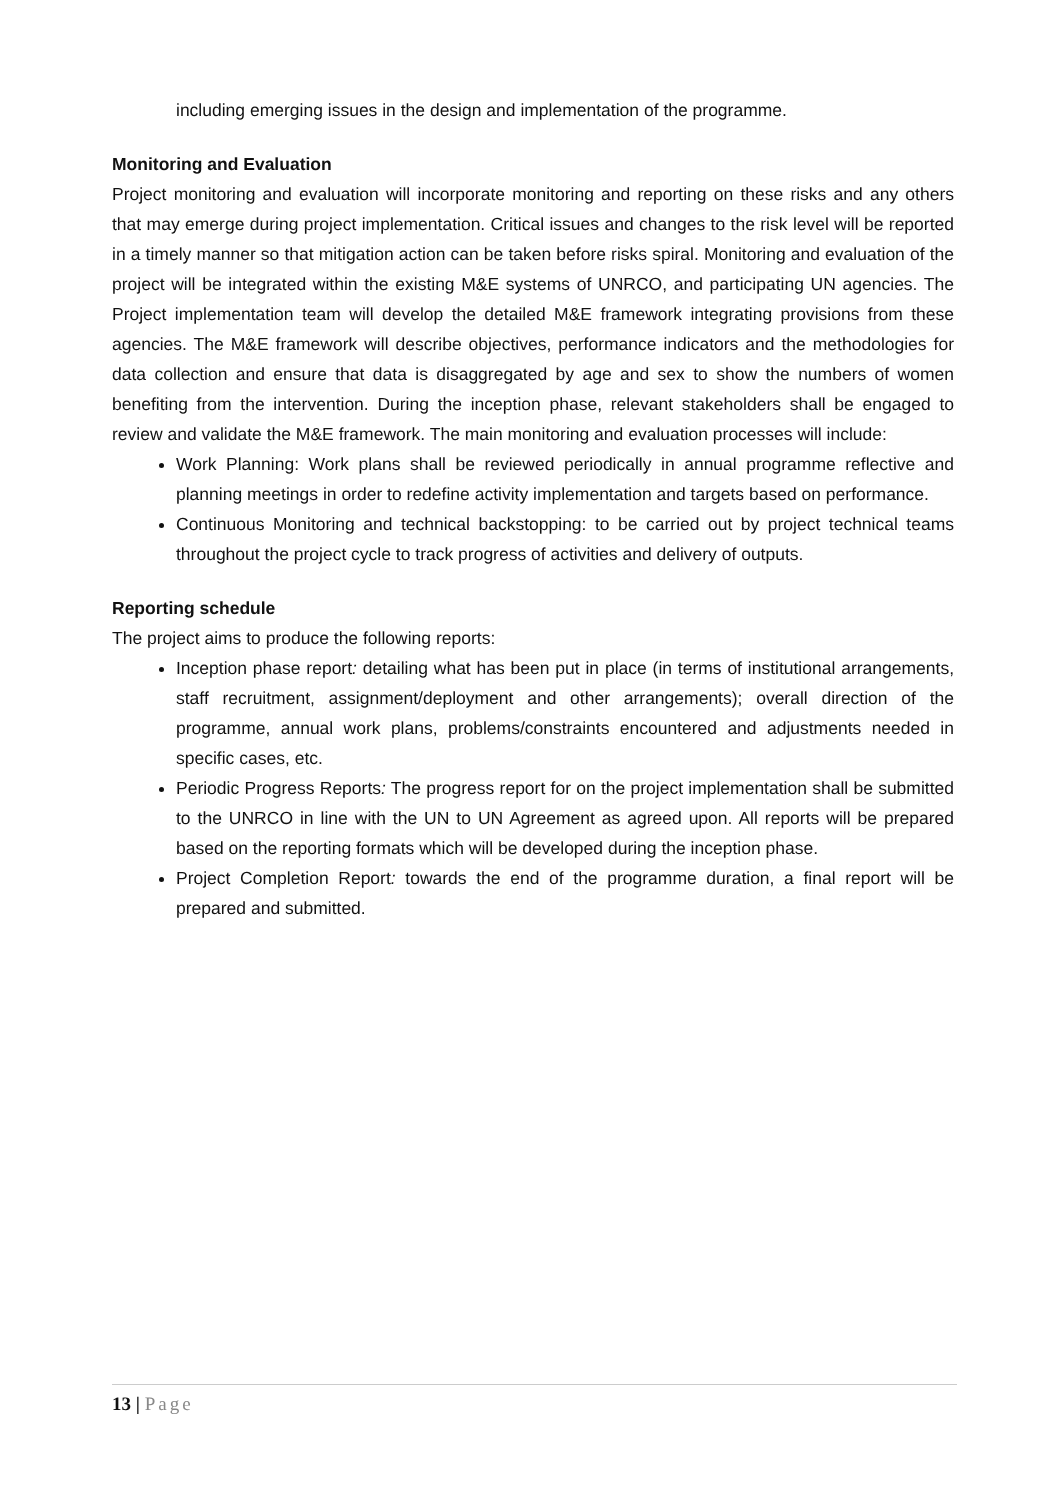including emerging issues in the design and implementation of the programme.
Monitoring and Evaluation
Project monitoring and evaluation will incorporate monitoring and reporting on these risks and any others that may emerge during project implementation. Critical issues and changes to the risk level will be reported in a timely manner so that mitigation action can be taken before risks spiral. Monitoring and evaluation of the project will be integrated within the existing M&E systems of UNRCO, and participating UN agencies. The Project implementation team will develop the detailed M&E framework integrating provisions from these agencies. The M&E framework will describe objectives, performance indicators and the methodologies for data collection and ensure that data is disaggregated by age and sex to show the numbers of women benefiting from the intervention. During the inception phase, relevant stakeholders shall be engaged to review and validate the M&E framework. The main monitoring and evaluation processes will include:
Work Planning: Work plans shall be reviewed periodically in annual programme reflective and planning meetings in order to redefine activity implementation and targets based on performance.
Continuous Monitoring and technical backstopping: to be carried out by project technical teams throughout the project cycle to track progress of activities and delivery of outputs.
Reporting schedule
The project aims to produce the following reports:
Inception phase report: detailing what has been put in place (in terms of institutional arrangements, staff recruitment, assignment/deployment and other arrangements); overall direction of the programme, annual work plans, problems/constraints encountered and adjustments needed in specific cases, etc.
Periodic Progress Reports: The progress report for on the project implementation shall be submitted to the UNRCO in line with the UN to UN Agreement as agreed upon. All reports will be prepared based on the reporting formats which will be developed during the inception phase.
Project Completion Report: towards the end of the programme duration, a final report will be prepared and submitted.
13 | Page